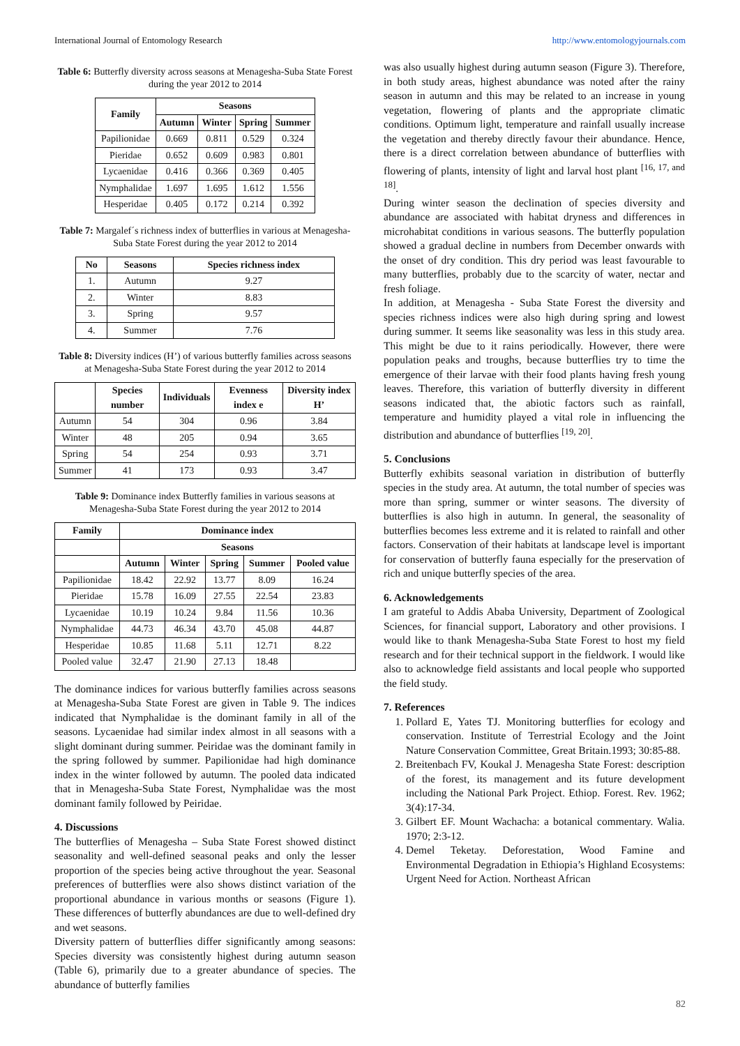International Journal of Entomology Research http://www.entomologyjournals.com
Table 6: Butterfly diversity across seasons at Menagesha-Suba State Forest during the year 2012 to 2014
| Family | Seasons | | | |
| --- | --- | --- | --- | --- |
| | Autumn | Winter | Spring | Summer |
| Papilionidae | 0.669 | 0.811 | 0.529 | 0.324 |
| Pieridae | 0.652 | 0.609 | 0.983 | 0.801 |
| Lycaenidae | 0.416 | 0.366 | 0.369 | 0.405 |
| Nymphalidae | 1.697 | 1.695 | 1.612 | 1.556 |
| Hesperidae | 0.405 | 0.172 | 0.214 | 0.392 |
Table 7: Margalef´s richness index of butterflies in various at Menagesha-Suba State Forest during the year 2012 to 2014
| No | Seasons | Species richness index |
| --- | --- | --- |
| 1. | Autumn | 9.27 |
| 2. | Winter | 8.83 |
| 3. | Spring | 9.57 |
| 4. | Summer | 7.76 |
Table 8: Diversity indices (H’) of various butterfly families across seasons at Menagesha-Suba State Forest during the year 2012 to 2014
| | Species number | Individuals | Evenness index e | Diversity index H’ |
| --- | --- | --- | --- | --- |
| Autumn | 54 | 304 | 0.96 | 3.84 |
| Winter | 48 | 205 | 0.94 | 3.65 |
| Spring | 54 | 254 | 0.93 | 3.71 |
| Summer | 41 | 173 | 0.93 | 3.47 |
Table 9: Dominance index Butterfly families in various seasons at Menagesha-Suba State Forest during the year 2012 to 2014
| Family | Dominance index | | | | |
| --- | --- | --- | --- | --- | --- |
| | Seasons | | | | |
| | Autumn | Winter | Spring | Summer | Pooled value |
| Papilionidae | 18.42 | 22.92 | 13.77 | 8.09 | 16.24 |
| Pieridae | 15.78 | 16.09 | 27.55 | 22.54 | 23.83 |
| Lycaenidae | 10.19 | 10.24 | 9.84 | 11.56 | 10.36 |
| Nymphalidae | 44.73 | 46.34 | 43.70 | 45.08 | 44.87 |
| Hesperidae | 10.85 | 11.68 | 5.11 | 12.71 | 8.22 |
| Pooled value | 32.47 | 21.90 | 27.13 | 18.48 | |
The dominance indices for various butterfly families across seasons at Menagesha-Suba State Forest are given in Table 9. The indices indicated that Nymphalidae is the dominant family in all of the seasons. Lycaenidae had similar index almost in all seasons with a slight dominant during summer. Peiridae was the dominant family in the spring followed by summer. Papilionidae had high dominance index in the winter followed by autumn. The pooled data indicated that in Menagesha-Suba State Forest, Nymphalidae was the most dominant family followed by Peiridae.
4. Discussions
The butterflies of Menagesha – Suba State Forest showed distinct seasonality and well-defined seasonal peaks and only the lesser proportion of the species being active throughout the year. Seasonal preferences of butterflies were also shows distinct variation of the proportional abundance in various months or seasons (Figure 1). These differences of butterfly abundances are due to well-defined dry and wet seasons.
Diversity pattern of butterflies differ significantly among seasons: Species diversity was consistently highest during autumn season (Table 6), primarily due to a greater abundance of species. The abundance of butterfly families
was also usually highest during autumn season (Figure 3). Therefore, in both study areas, highest abundance was noted after the rainy season in autumn and this may be related to an increase in young vegetation, flowering of plants and the appropriate climatic conditions. Optimum light, temperature and rainfall usually increase the vegetation and thereby directly favour their abundance. Hence, there is a direct correlation between abundance of butterflies with flowering of plants, intensity of light and larval host plant <sup>[16, 17, and 18]</sup>.
During winter season the declination of species diversity and abundance are associated with habitat dryness and differences in microhabitat conditions in various seasons. The butterfly population showed a gradual decline in numbers from December onwards with the onset of dry condition. This dry period was least favourable to many butterflies, probably due to the scarcity of water, nectar and fresh foliage.
In addition, at Menagesha - Suba State Forest the diversity and species richness indices were also high during spring and lowest during summer. It seems like seasonality was less in this study area. This might be due to it rains periodically. However, there were population peaks and troughs, because butterflies try to time the emergence of their larvae with their food plants having fresh young leaves. Therefore, this variation of butterfly diversity in different seasons indicated that, the abiotic factors such as rainfall, temperature and humidity played a vital role in influencing the distribution and abundance of butterflies <sup>[19, 20]</sup>.
5. Conclusions
Butterfly exhibits seasonal variation in distribution of butterfly species in the study area. At autumn, the total number of species was more than spring, summer or winter seasons. The diversity of butterflies is also high in autumn. In general, the seasonality of butterflies becomes less extreme and it is related to rainfall and other factors. Conservation of their habitats at landscape level is important for conservation of butterfly fauna especially for the preservation of rich and unique butterfly species of the area.
6. Acknowledgements
I am grateful to Addis Ababa University, Department of Zoological Sciences, for financial support, Laboratory and other provisions. I would like to thank Menagesha-Suba State Forest to host my field research and for their technical support in the fieldwork. I would like also to acknowledge field assistants and local people who supported the field study.
7. References
1. Pollard E, Yates TJ. Monitoring butterflies for ecology and conservation. Institute of Terrestrial Ecology and the Joint Nature Conservation Committee, Great Britain.1993; 30:85-88.
2. Breitenbach FV, Koukal J. Menagesha State Forest: description of the forest, its management and its future development including the National Park Project. Ethiop. Forest. Rev. 1962; 3(4):17-34.
3. Gilbert EF. Mount Wachacha: a botanical commentary. Walia. 1970; 2:3-12.
4. Demel Teketay. Deforestation, Wood Famine and Environmental Degradation in Ethiopia’s Highland Ecosystems: Urgent Need for Action. Northeast African
82